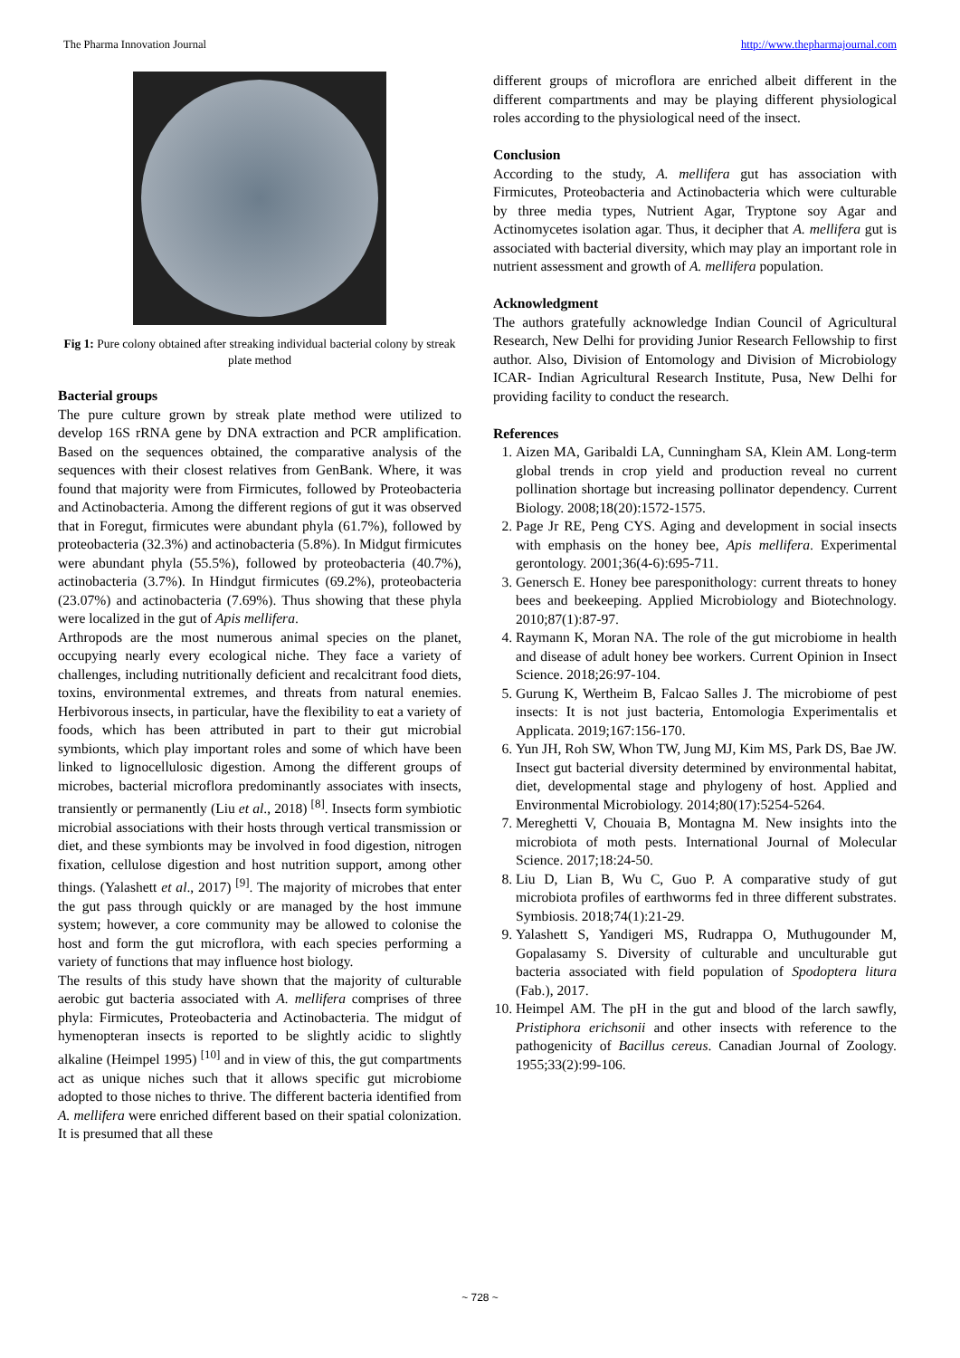The Pharma Innovation Journal http://www.thepharmajournal.com
Fig 1: Pure colony obtained after streaking individual bacterial colony by streak plate method
Bacterial groups
The pure culture grown by streak plate method were utilized to develop 16S rRNA gene by DNA extraction and PCR amplification. Based on the sequences obtained, the comparative analysis of the sequences with their closest relatives from GenBank. Where, it was found that majority were from Firmicutes, followed by Proteobacteria and Actinobacteria. Among the different regions of gut it was observed that in Foregut, firmicutes were abundant phyla (61.7%), followed by proteobacteria (32.3%) and actinobacteria (5.8%). In Midgut firmicutes were abundant phyla (55.5%), followed by proteobacteria (40.7%), actinobacteria (3.7%). In Hindgut firmicutes (69.2%), proteobacteria (23.07%) and actinobacteria (7.69%). Thus showing that these phyla were localized in the gut of Apis mellifera.
Arthropods are the most numerous animal species on the planet, occupying nearly every ecological niche. They face a variety of challenges, including nutritionally deficient and recalcitrant food diets, toxins, environmental extremes, and threats from natural enemies. Herbivorous insects, in particular, have the flexibility to eat a variety of foods, which has been attributed in part to their gut microbial symbionts, which play important roles and some of which have been linked to lignocellulosic digestion. Among the different groups of microbes, bacterial microflora predominantly associates with insects, transiently or permanently (Liu et al., 2018) <sup>[8]</sup>. Insects form symbiotic microbial associations with their hosts through vertical transmission or diet, and these symbionts may be involved in food digestion, nitrogen fixation, cellulose digestion and host nutrition support, among other things. (Yalashett et al., 2017) <sup>[9]</sup>. The majority of microbes that enter the gut pass through quickly or are managed by the host immune system; however, a core community may be allowed to colonise the host and form the gut microflora, with each species performing a variety of functions that may influence host biology.
The results of this study have shown that the majority of culturable aerobic gut bacteria associated with A. mellifera comprises of three phyla: Firmicutes, Proteobacteria and Actinobacteria. The midgut of hymenopteran insects is reported to be slightly acidic to slightly alkaline (Heimpel 1995) <sup>[10]</sup> and in view of this, the gut compartments act as unique niches such that it allows specific gut microbiome adopted to those niches to thrive. The different bacteria identified from A. mellifera were enriched different based on their spatial colonization. It is presumed that all these
different groups of microflora are enriched albeit different in the different compartments and may be playing different physiological roles according to the physiological need of the insect.
Conclusion
According to the study, A. mellifera gut has association with Firmicutes, Proteobacteria and Actinobacteria which were culturable by three media types, Nutrient Agar, Tryptone soy Agar and Actinomycetes isolation agar. Thus, it decipher that A. mellifera gut is associated with bacterial diversity, which may play an important role in nutrient assessment and growth of A. mellifera population.
Acknowledgment
The authors gratefully acknowledge Indian Council of Agricultural Research, New Delhi for providing Junior Research Fellowship to first author. Also, Division of Entomology and Division of Microbiology ICAR- Indian Agricultural Research Institute, Pusa, New Delhi for providing facility to conduct the research.
References
1. Aizen MA, Garibaldi LA, Cunningham SA, Klein AM. Long-term global trends in crop yield and production reveal no current pollination shortage but increasing pollinator dependency. Current Biology. 2008;18(20):1572-1575.
2. Page Jr RE, Peng CYS. Aging and development in social insects with emphasis on the honey bee, Apis mellifera. Experimental gerontology. 2001;36(4-6):695-711.
3. Genersch E. Honey bee paresponithology: current threats to honey bees and beekeeping. Applied Microbiology and Biotechnology. 2010;87(1):87-97.
4. Raymann K, Moran NA. The role of the gut microbiome in health and disease of adult honey bee workers. Current Opinion in Insect Science. 2018;26:97-104.
5. Gurung K, Wertheim B, Falcao Salles J. The microbiome of pest insects: It is not just bacteria, Entomologia Experimentalis et Applicata. 2019;167:156-170.
6. Yun JH, Roh SW, Whon TW, Jung MJ, Kim MS, Park DS, Bae JW. Insect gut bacterial diversity determined by environmental habitat, diet, developmental stage and phylogeny of host. Applied and Environmental Microbiology. 2014;80(17):5254-5264.
7. Mereghetti V, Chouaia B, Montagna M. New insights into the microbiota of moth pests. International Journal of Molecular Science. 2017;18:24-50.
8. Liu D, Lian B, Wu C, Guo P. A comparative study of gut microbiota profiles of earthworms fed in three different substrates. Symbiosis. 2018;74(1):21-29.
9. Yalashett S, Yandigeri MS, Rudrappa O, Muthugounder M, Gopalasamy S. Diversity of culturable and unculturable gut bacteria associated with field population of Spodoptera litura (Fab.), 2017.
10. Heimpel AM. The pH in the gut and blood of the larch sawfly, Pristiphora erichsonii and other insects with reference to the pathogenicity of Bacillus cereus. Canadian Journal of Zoology. 1955;33(2):99-106.
~ 728 ~